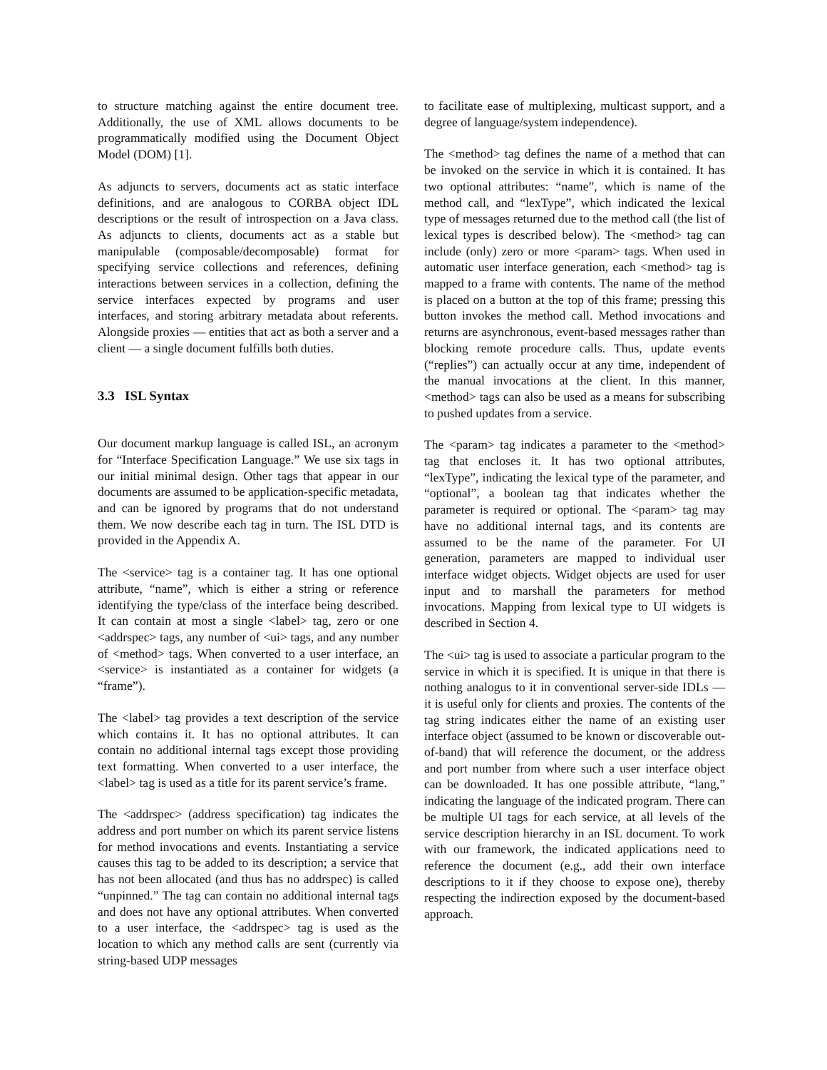to structure matching against the entire document tree. Additionally, the use of XML allows documents to be programmatically modified using the Document Object Model (DOM) [1].
As adjuncts to servers, documents act as static interface definitions, and are analogous to CORBA object IDL descriptions or the result of introspection on a Java class. As adjuncts to clients, documents act as a stable but manipulable (composable/decomposable) format for specifying service collections and references, defining interactions between services in a collection, defining the service interfaces expected by programs and user interfaces, and storing arbitrary metadata about referents. Alongside proxies — entities that act as both a server and a client — a single document fulfills both duties.
3.3 ISL Syntax
Our document markup language is called ISL, an acronym for “Interface Specification Language.” We use six tags in our initial minimal design. Other tags that appear in our documents are assumed to be application-specific metadata, and can be ignored by programs that do not understand them. We now describe each tag in turn. The ISL DTD is provided in the Appendix A.
The <service> tag is a container tag. It has one optional attribute, “name”, which is either a string or reference identifying the type/class of the interface being described. It can contain at most a single <label> tag, zero or one <addrspec> tags, any number of <ui> tags, and any number of <method> tags. When converted to a user interface, an <service> is instantiated as a container for widgets (a “frame”).
The <label> tag provides a text description of the service which contains it. It has no optional attributes. It can contain no additional internal tags except those providing text formatting. When converted to a user interface, the <label> tag is used as a title for its parent service’s frame.
The <addrspec> (address specification) tag indicates the address and port number on which its parent service listens for method invocations and events. Instantiating a service causes this tag to be added to its description; a service that has not been allocated (and thus has no addrspec) is called “unpinned.” The tag can contain no additional internal tags and does not have any optional attributes. When converted to a user interface, the <addrspec> tag is used as the location to which any method calls are sent (currently via string-based UDP messages
to facilitate ease of multiplexing, multicast support, and a degree of language/system independence).
The <method> tag defines the name of a method that can be invoked on the service in which it is contained. It has two optional attributes: “name”, which is name of the method call, and “lexType”, which indicated the lexical type of messages returned due to the method call (the list of lexical types is described below). The <method> tag can include (only) zero or more <param> tags. When used in automatic user interface generation, each <method> tag is mapped to a frame with contents. The name of the method is placed on a button at the top of this frame; pressing this button invokes the method call. Method invocations and returns are asynchronous, event-based messages rather than blocking remote procedure calls. Thus, update events (“replies”) can actually occur at any time, independent of the manual invocations at the client. In this manner, <method> tags can also be used as a means for subscribing to pushed updates from a service.
The <param> tag indicates a parameter to the <method> tag that encloses it. It has two optional attributes, “lexType”, indicating the lexical type of the parameter, and “optional”, a boolean tag that indicates whether the parameter is required or optional. The <param> tag may have no additional internal tags, and its contents are assumed to be the name of the parameter. For UI generation, parameters are mapped to individual user interface widget objects. Widget objects are used for user input and to marshall the parameters for method invocations. Mapping from lexical type to UI widgets is described in Section 4.
The <ui> tag is used to associate a particular program to the service in which it is specified. It is unique in that there is nothing analogus to it in conventional server-side IDLs — it is useful only for clients and proxies. The contents of the tag string indicates either the name of an existing user interface object (assumed to be known or discoverable out-of-band) that will reference the document, or the address and port number from where such a user interface object can be downloaded. It has one possible attribute, “lang,” indicating the language of the indicated program. There can be multiple UI tags for each service, at all levels of the service description hierarchy in an ISL document. To work with our framework, the indicated applications need to reference the document (e.g., add their own interface descriptions to it if they choose to expose one), thereby respecting the indirection exposed by the document-based approach.